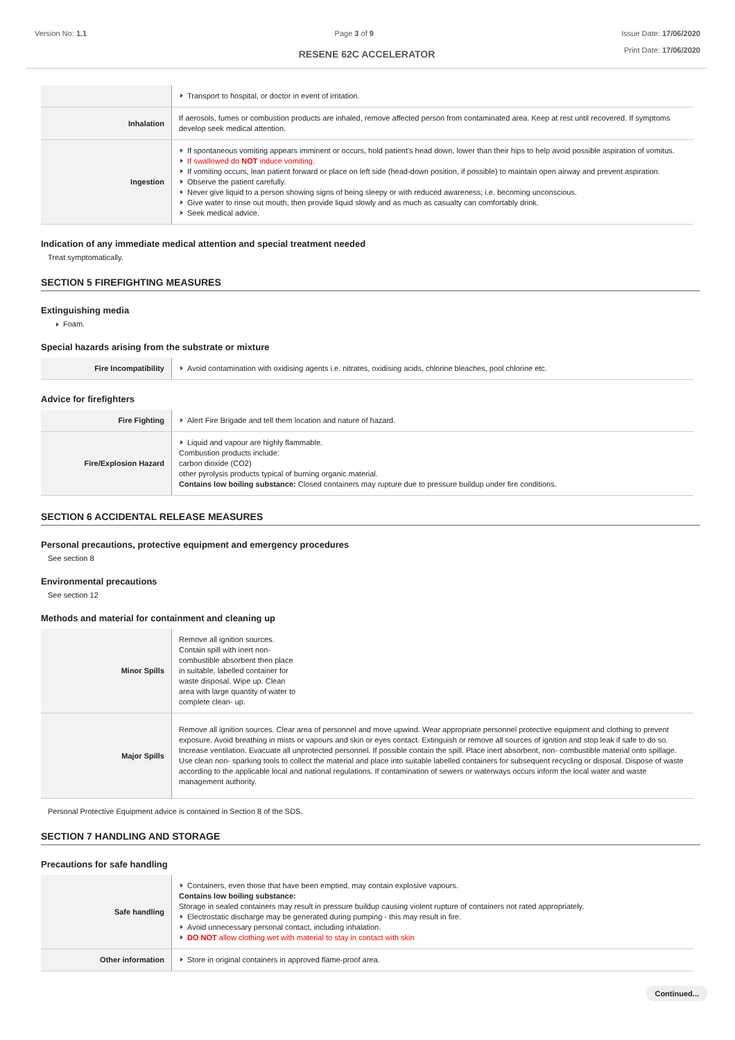Version No: 1.1 Page 3 of 9 Issue Date: 17/06/2020
Print Date: 17/06/2020
RESENE 62C ACCELERATOR
| | Transport to hospital, or doctor in event of irritation. |
| Inhalation | If aerosols, fumes or combustion products are inhaled, remove affected person from contaminated area. Keep at rest until recovered. If symptoms develop seek medical attention. |
| Ingestion | If spontaneous vomiting appears imminent or occurs, hold patient's head down, lower than their hips to help avoid possible aspiration of vomitus. If swallowed do NOT induce vomiting. If vomiting occurs, lean patient forward or place on left side (head-down position, if possible) to maintain open airway and prevent aspiration. Observe the patient carefully. Never give liquid to a person showing signs of being sleepy or with reduced awareness; i.e. becoming unconscious. Give water to rinse out mouth, then provide liquid slowly and as much as casualty can comfortably drink. Seek medical advice. |
Indication of any immediate medical attention and special treatment needed
Treat symptomatically.
SECTION 5 FIREFIGHTING MEASURES
Extinguishing media
Foam.
Special hazards arising from the substrate or mixture
| Fire Incompatibility | Avoid contamination with oxidising agents i.e. nitrates, oxidising acids, chlorine bleaches, pool chlorine etc. |
Advice for firefighters
| Fire Fighting | Alert Fire Brigade and tell them location and nature of hazard. |
| Fire/Explosion Hazard | Liquid and vapour are highly flammable. Combustion products include: carbon dioxide (CO2) other pyrolysis products typical of burning organic material. Contains low boiling substance: Closed containers may rupture due to pressure buildup under fire conditions. |
SECTION 6 ACCIDENTAL RELEASE MEASURES
Personal precautions, protective equipment and emergency procedures
See section 8
Environmental precautions
See section 12
Methods and material for containment and cleaning up
| Minor Spills | Remove all ignition sources. Contain spill with inert non-combustible absorbent then place in suitable, labelled container for waste disposal. Wipe up. Clean area with large quantity of water to complete clean- up. |
| Major Spills | Remove all ignition sources. Clear area of personnel and move upwind. Wear appropriate personnel protective equipment and clothing to prevent exposure. Avoid breathing in mists or vapours and skin or eyes contact. Extinguish or remove all sources of ignition and stop leak if safe to do so. Increase ventilation. Evacuate all unprotected personnel. If possible contain the spill. Place inert absorbent, non- combustible material onto spillage. Use clean non- sparking tools to collect the material and place into suitable labelled containers for subsequent recycling or disposal. Dispose of waste according to the applicable local and national regulations. If contamination of sewers or waterways occurs inform the local water and waste management authority. |
Personal Protective Equipment advice is contained in Section 8 of the SDS.
SECTION 7 HANDLING AND STORAGE
Precautions for safe handling
| Safe handling | Containers, even those that have been emptied, may contain explosive vapours. Contains low boiling substance: Storage in sealed containers may result in pressure buildup causing violent rupture of containers not rated appropriately. Electrostatic discharge may be generated during pumping - this may result in fire. Avoid unnecessary personal contact, including inhalation. DO NOT allow clothing wet with material to stay in contact with skin |
| Other information | Store in original containers in approved flame-proof area. |
Continued...